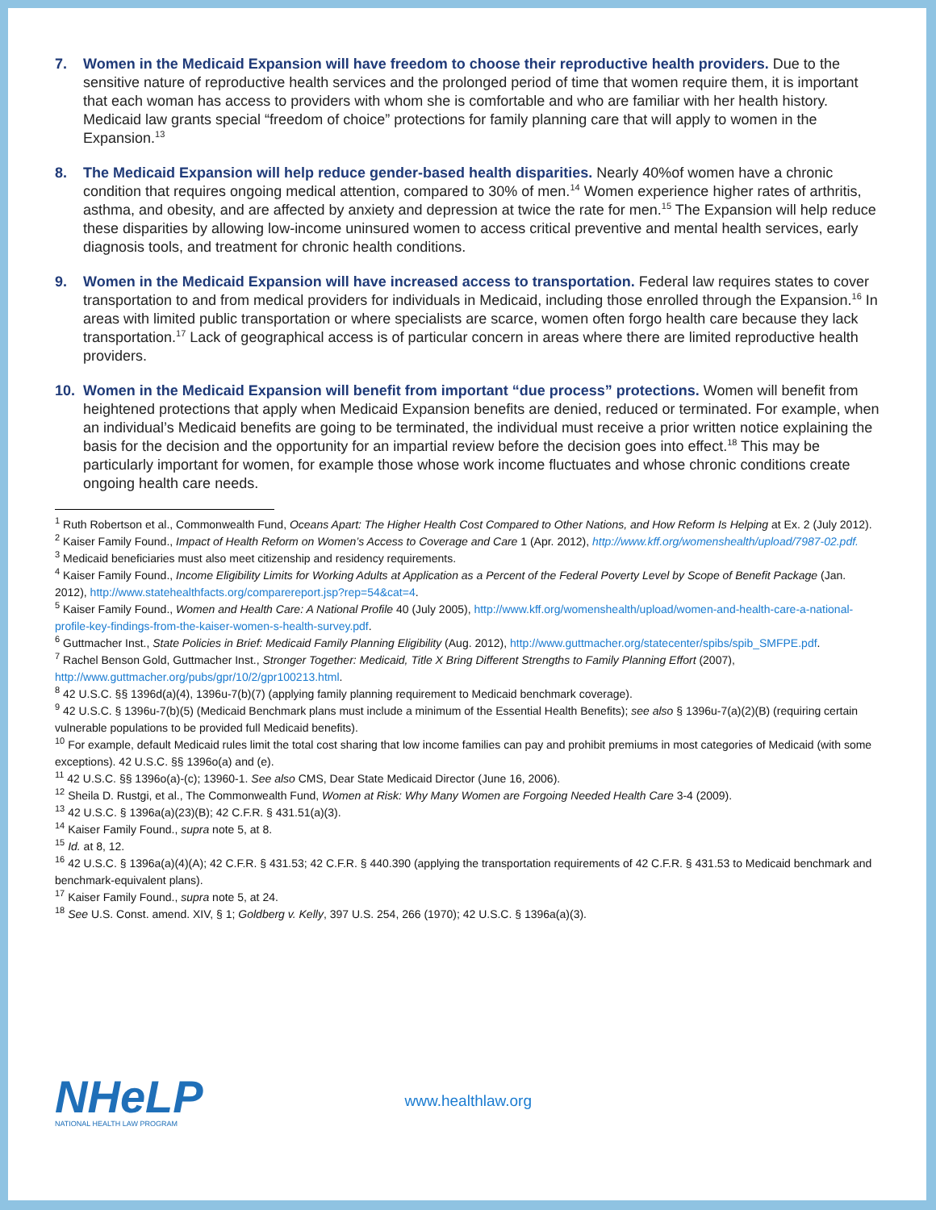7. Women in the Medicaid Expansion will have freedom to choose their reproductive health providers. Due to the sensitive nature of reproductive health services and the prolonged period of time that women require them, it is important that each woman has access to providers with whom she is comfortable and who are familiar with her health history. Medicaid law grants special “freedom of choice” protections for family planning care that will apply to women in the Expansion.<sup>13</sup>
8. The Medicaid Expansion will help reduce gender-based health disparities. Nearly 40%of women have a chronic condition that requires ongoing medical attention, compared to 30% of men.<sup>14</sup> Women experience higher rates of arthritis, asthma, and obesity, and are affected by anxiety and depression at twice the rate for men.<sup>15</sup> The Expansion will help reduce these disparities by allowing low-income uninsured women to access critical preventive and mental health services, early diagnosis tools, and treatment for chronic health conditions.
9. Women in the Medicaid Expansion will have increased access to transportation. Federal law requires states to cover transportation to and from medical providers for individuals in Medicaid, including those enrolled through the Expansion.<sup>16</sup> In areas with limited public transportation or where specialists are scarce, women often forgo health care because they lack transportation.<sup>17</sup> Lack of geographical access is of particular concern in areas where there are limited reproductive health providers.
10. Women in the Medicaid Expansion will benefit from important “due process” protections. Women will benefit from heightened protections that apply when Medicaid Expansion benefits are denied, reduced or terminated. For example, when an individual’s Medicaid benefits are going to be terminated, the individual must receive a prior written notice explaining the basis for the decision and the opportunity for an impartial review before the decision goes into effect.<sup>18</sup> This may be particularly important for women, for example those whose work income fluctuates and whose chronic conditions create ongoing health care needs.
<sup>1</sup> Ruth Robertson et al., Commonwealth Fund, Oceans Apart: The Higher Health Cost Compared to Other Nations, and How Reform Is Helping at Ex. 2 (July 2012).
<sup>2</sup> Kaiser Family Found., Impact of Health Reform on Women’s Access to Coverage and Care 1 (Apr. 2012), http://www.kff.org/womenshealth/upload/7987-02.pdf.
<sup>3</sup> Medicaid beneficiaries must also meet citizenship and residency requirements.
<sup>4</sup> Kaiser Family Found., Income Eligibility Limits for Working Adults at Application as a Percent of the Federal Poverty Level by Scope of Benefit Package (Jan. 2012), http://www.statehealthfacts.org/comparereport.jsp?rep=54&cat=4.
<sup>5</sup> Kaiser Family Found., Women and Health Care: A National Profile 40 (July 2005), http://www.kff.org/womenshealth/upload/women-and-health-care-a-national-profile-key-findings-from-the-kaiser-women-s-health-survey.pdf.
<sup>6</sup> Guttmacher Inst., State Policies in Brief: Medicaid Family Planning Eligibility (Aug. 2012), http://www.guttmacher.org/statecenter/spibs/spib_SMFPE.pdf.
<sup>7</sup> Rachel Benson Gold, Guttmacher Inst., Stronger Together: Medicaid, Title X Bring Different Strengths to Family Planning Effort (2007), http://www.guttmacher.org/pubs/gpr/10/2/gpr100213.html.
<sup>8</sup> 42 U.S.C. §§ 1396d(a)(4), 1396u-7(b)(7) (applying family planning requirement to Medicaid benchmark coverage).
<sup>9</sup> 42 U.S.C. § 1396u-7(b)(5) (Medicaid Benchmark plans must include a minimum of the Essential Health Benefits); see also § 1396u-7(a)(2)(B) (requiring certain vulnerable populations to be provided full Medicaid benefits).
<sup>10</sup> For example, default Medicaid rules limit the total cost sharing that low income families can pay and prohibit premiums in most categories of Medicaid (with some exceptions). 42 U.S.C. §§ 1396o(a) and (e).
<sup>11</sup> 42 U.S.C. §§ 1396o(a)-(c); 13960-1. See also CMS, Dear State Medicaid Director (June 16, 2006).
<sup>12</sup> Sheila D. Rustgi, et al., The Commonwealth Fund, Women at Risk: Why Many Women are Forgoing Needed Health Care 3-4 (2009).
<sup>13</sup> 42 U.S.C. § 1396a(a)(23)(B); 42 C.F.R. § 431.51(a)(3).
<sup>14</sup> Kaiser Family Found., supra note 5, at 8.
<sup>15</sup> Id. at 8, 12.
<sup>16</sup> 42 U.S.C. § 1396a(a)(4)(A); 42 C.F.R. § 431.53; 42 C.F.R. § 440.390 (applying the transportation requirements of 42 C.F.R. § 431.53 to Medicaid benchmark and benchmark-equivalent plans).
<sup>17</sup> Kaiser Family Found., supra note 5, at 24.
<sup>18</sup> See U.S. Const. amend. XIV, § 1; Goldberg v. Kelly, 397 U.S. 254, 266 (1970); 42 U.S.C. § 1396a(a)(3).
NHeLP
NATIONAL HEALTH LAW PROGRAM
www.healthlaw.org